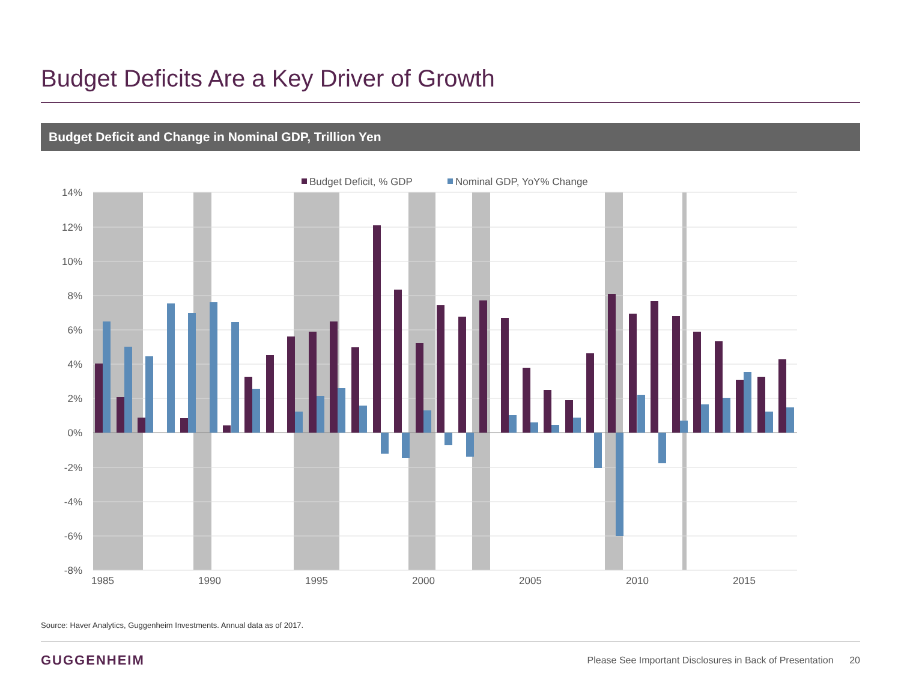Budget Deficits Are a Key Driver of Growth
Budget Deficit and Change in Nominal GDP, Trillion Yen
14%
12%
10%
8%
6%
4%
2%
0%
-2%
-4%
-6%
-8%
1985
1990
1995
2000
2005
2010
2015
Budget Deficit, % GDP
Nominal GDP, YoY% Change
Source: Haver Analytics, Guggenheim Investments. Annual data as of 2017.
GUGGENHEIM
Please See Important Disclosures in Back of Presentation 20